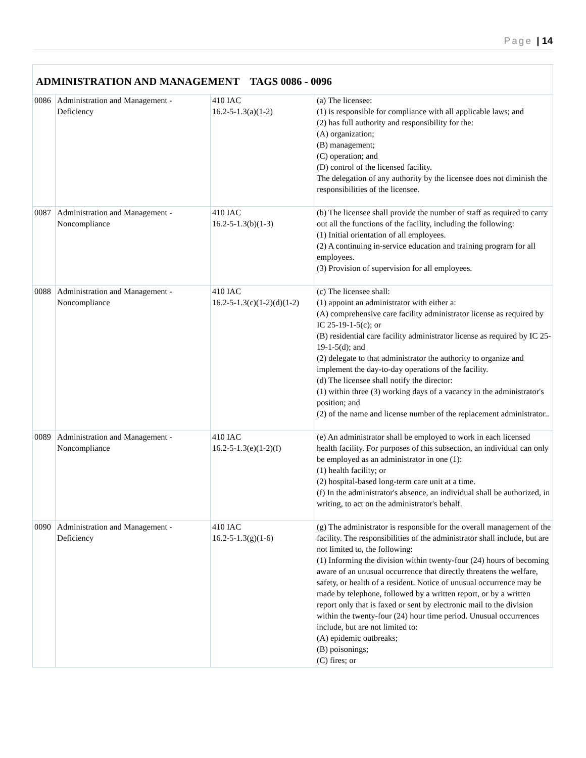Page | 14
| ADMINISTRATION AND MANAGEMENT TAGS 0086 - 0096 | | | |
| 0086 | Administration and Management - Deficiency | 410 IAC 16.2-5-1.3(a)(1-2) | (a) The licensee: (1) is responsible for compliance with all applicable laws; and (2) has full authority and responsibility for the: (A) organization; (B) management; (C) operation; and (D) control of the licensed facility. The delegation of any authority by the licensee does not diminish the responsibilities of the licensee. |
| 0087 | Administration and Management - Noncompliance | 410 IAC 16.2-5-1.3(b)(1-3) | (b) The licensee shall provide the number of staff as required to carry out all the functions of the facility, including the following: (1) Initial orientation of all employees. (2) A continuing in-service education and training program for all employees. (3) Provision of supervision for all employees. |
| 0088 | Administration and Management - Noncompliance | 410 IAC 16.2-5-1.3(c)(1-2)(d)(1-2) | (c) The licensee shall: (1) appoint an administrator with either a: (A) comprehensive care facility administrator license as required by IC 25-19-1-5(c); or (B) residential care facility administrator license as required by IC 25-19-1-5(d); and (2) delegate to that administrator the authority to organize and implement the day-to-day operations of the facility. (d) The licensee shall notify the director: (1) within three (3) working days of a vacancy in the administrator's position; and (2) of the name and license number of the replacement administrator.. |
| 0089 | Administration and Management - Noncompliance | 410 IAC 16.2-5-1.3(e)(1-2)(f) | (e) An administrator shall be employed to work in each licensed health facility. For purposes of this subsection, an individual can only be employed as an administrator in one (1): (1) health facility; or (2) hospital-based long-term care unit at a time. (f) In the administrator's absence, an individual shall be authorized, in writing, to act on the administrator's behalf. |
| 0090 | Administration and Management - Deficiency | 410 IAC 16.2-5-1.3(g)(1-6) | (g) The administrator is responsible for the overall management of the facility. The responsibilities of the administrator shall include, but are not limited to, the following: (1) Informing the division within twenty-four (24) hours of becoming aware of an unusual occurrence that directly threatens the welfare, safety, or health of a resident. Notice of unusual occurrence may be made by telephone, followed by a written report, or by a written report only that is faxed or sent by electronic mail to the division within the twenty-four (24) hour time period. Unusual occurrences include, but are not limited to: (A) epidemic outbreaks; (B) poisonings; (C) fires; or |